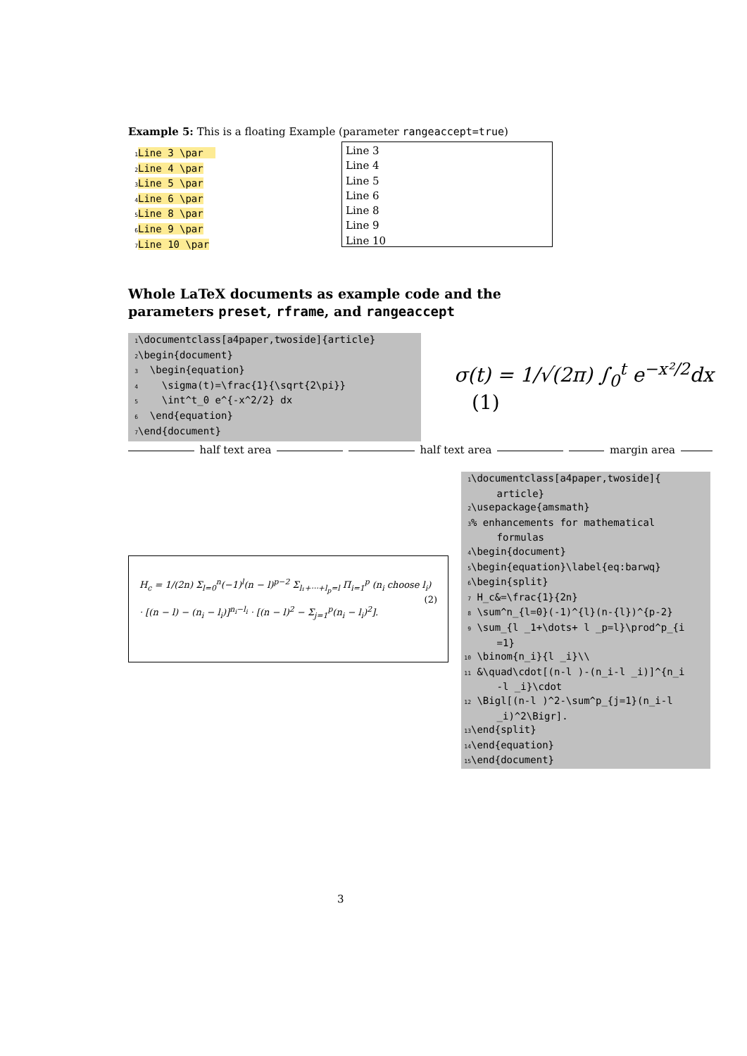Example 5: This is a floating Example (parameter rangeaccept=true)
1 Line 3 \par 2 Line 4 \par 3 Line 5 \par 4 Line 6 \par 5 Line 8 \par 6 Line 9 \par 7 Line 10 \par
Line 3
Line 4
Line 5
Line 6
Line 8
Line 9
Line 10
Whole LaTeX documents as example code and the parameters preset, rframe, and rangeaccept
1 \documentclass[a4paper,twoside]{article} 2 \begin{document} 3 \begin{equation} 4 \sigma(t)=\frac{1}{\sqrt{2\pi}} 5 \int^t_0 e^{-x^2/2} dx 6 \end{equation} 7 \end{document}
σ(t) = 1/√(2π) ∫<sub>0</sub><sup>t</sup> e<sup>−x²/2</sup>dx (1)
half text area half text area margin area
H<sub>c</sub> = 1/(2n) Σ<sub>l=0</sub><sup>n</sup>(−1)<sup>l</sup>(n − l)<sup>p−2</sup> Σ<sub>l₁+···+l<sub>p</sub>=l</sub> Π<sub>i=1</sub><sup>p</sup> (n<sub>i</sub> choose l<sub>i</sub>) (2)
· [(n − l) − (n<sub>i</sub> − l<sub>i</sub>)]<sup>n<sub>i</sub>−l<sub>i</sub></sup> · [(n − l)<sup>2</sup> − Σ<sub>j=1</sub><sup>p</sup>(n<sub>i</sub> − l<sub>i</sub>)<sup>2</sup>].
1 \documentclass[a4paper,twoside]{ article} 2 \usepackage{amsmath} 3% enhancements for mathematical formulas 4 \begin{document} 5 \begin{equation}\label{eq:barwq} 6 \begin{split} 7 H_c&=\frac{1}{2n} 8 \sum^n_{l=0}(-1)^{l}(n-{l})^{p-2} 9 \sum_{l _1+\dots+ l _p=l}\prod^p_{i =1} 10 \binom{n_i}{l _i}\\ 11 &\quad\cdot[(n-l )-(n_i-l _i)]^{n_i -l _i}\cdot 12 \Bigl[(n-l )^2-\sum^p_{j=1}(n_i-l _i)^2\Bigr]. 13 \end{split} 14 \end{equation} 15 \end{document}
3